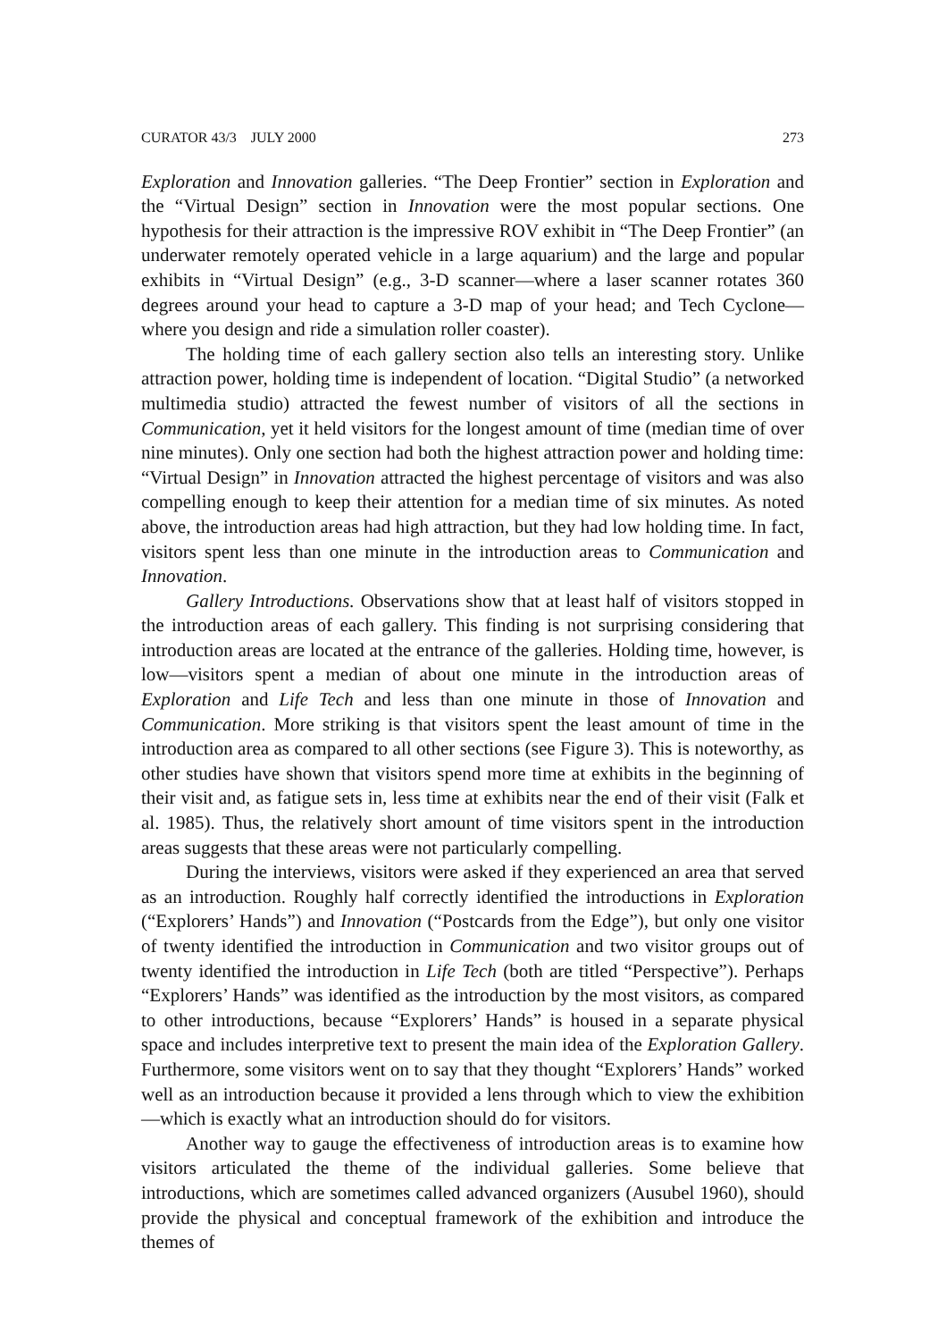CURATOR 43/3 JULY 2000 273
Exploration and Innovation galleries. “The Deep Frontier” section in Exploration and the “Virtual Design” section in Innovation were the most popular sections. One hypothesis for their attraction is the impressive ROV exhibit in “The Deep Frontier” (an underwater remotely operated vehicle in a large aquarium) and the large and popular exhibits in “Virtual Design” (e.g., 3-D scanner—where a laser scanner rotates 360 degrees around your head to capture a 3-D map of your head; and Tech Cyclone—where you design and ride a simulation roller coaster).
The holding time of each gallery section also tells an interesting story. Unlike attraction power, holding time is independent of location. “Digital Studio” (a networked multimedia studio) attracted the fewest number of visitors of all the sections in Communication, yet it held visitors for the longest amount of time (median time of over nine minutes). Only one section had both the highest attraction power and holding time: “Virtual Design” in Innovation attracted the highest percentage of visitors and was also compelling enough to keep their attention for a median time of six minutes. As noted above, the introduction areas had high attraction, but they had low holding time. In fact, visitors spent less than one minute in the introduction areas to Communication and Innovation.
Gallery Introductions. Observations show that at least half of visitors stopped in the introduction areas of each gallery. This finding is not surprising considering that introduction areas are located at the entrance of the galleries. Holding time, however, is low—visitors spent a median of about one minute in the introduction areas of Exploration and Life Tech and less than one minute in those of Innovation and Communication. More striking is that visitors spent the least amount of time in the introduction area as compared to all other sections (see Figure 3). This is noteworthy, as other studies have shown that visitors spend more time at exhibits in the beginning of their visit and, as fatigue sets in, less time at exhibits near the end of their visit (Falk et al. 1985). Thus, the relatively short amount of time visitors spent in the introduction areas suggests that these areas were not particularly compelling.
During the interviews, visitors were asked if they experienced an area that served as an introduction. Roughly half correctly identified the introductions in Exploration (“Explorers’ Hands”) and Innovation (“Postcards from the Edge”), but only one visitor of twenty identified the introduction in Communication and two visitor groups out of twenty identified the introduction in Life Tech (both are titled “Perspective”). Perhaps “Explorers’ Hands” was identified as the introduction by the most visitors, as compared to other introductions, because “Explorers’ Hands” is housed in a separate physical space and includes interpretive text to present the main idea of the Exploration Gallery. Furthermore, some visitors went on to say that they thought “Explorers’ Hands” worked well as an introduction because it provided a lens through which to view the exhibition—which is exactly what an introduction should do for visitors.
Another way to gauge the effectiveness of introduction areas is to examine how visitors articulated the theme of the individual galleries. Some believe that introductions, which are sometimes called advanced organizers (Ausubel 1960), should provide the physical and conceptual framework of the exhibition and introduce the themes of